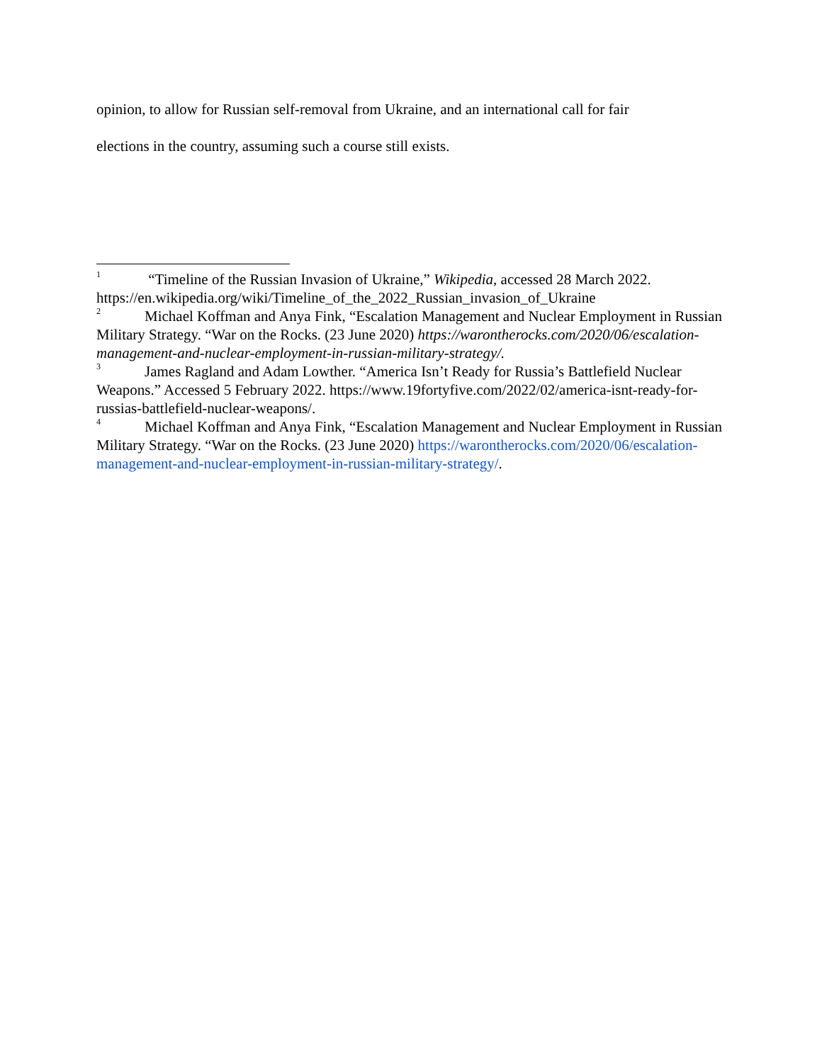opinion, to allow for Russian self-removal from Ukraine, and an international call for fair
elections in the country, assuming such a course still exists.
<sup>1</sup> “Timeline of the Russian Invasion of Ukraine,” Wikipedia, accessed 28 March 2022. https://en.wikipedia.org/wiki/Timeline_of_the_2022_Russian_invasion_of_Ukraine
<sup>2</sup> Michael Koffman and Anya Fink, “Escalation Management and Nuclear Employment in Russian Military Strategy. “War on the Rocks. (23 June 2020) https://warontherocks.com/2020/06/escalation-management-and-nuclear-employment-in-russian-military-strategy/.
<sup>3</sup> James Ragland and Adam Lowther. “America Isn’t Ready for Russia’s Battlefield Nuclear Weapons.” Accessed 5 February 2022. https://www.19fortyfive.com/2022/02/america-isnt-ready-for-russias-battlefield-nuclear-weapons/.
<sup>4</sup> Michael Koffman and Anya Fink, “Escalation Management and Nuclear Employment in Russian Military Strategy. “War on the Rocks. (23 June 2020) https://warontherocks.com/2020/06/escalation-management-and-nuclear-employment-in-russian-military-strategy/.